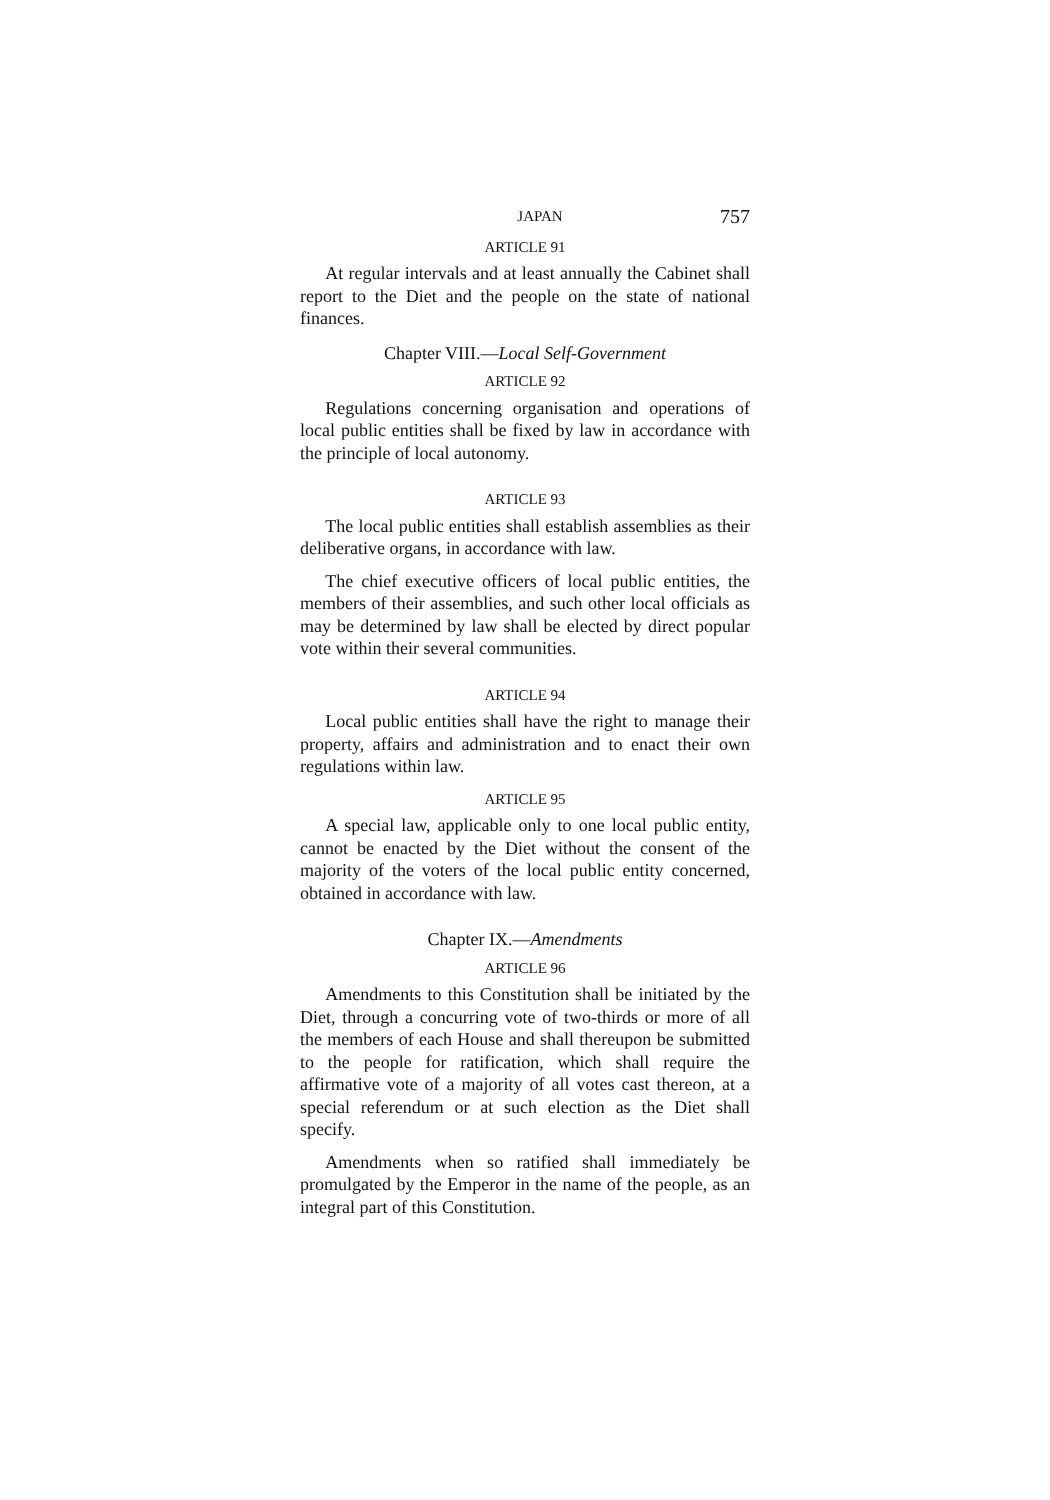JAPAN 757
ARTICLE 91
At regular intervals and at least annually the Cabinet shall report to the Diet and the people on the state of national finances.
Chapter VIII.—Local Self-Government
ARTICLE 92
Regulations concerning organisation and operations of local public entities shall be fixed by law in accordance with the principle of local autonomy.
ARTICLE 93
The local public entities shall establish assemblies as their deliberative organs, in accordance with law.
The chief executive officers of local public entities, the members of their assemblies, and such other local officials as may be determined by law shall be elected by direct popular vote within their several communities.
ARTICLE 94
Local public entities shall have the right to manage their property, affairs and administration and to enact their own regulations within law.
ARTICLE 95
A special law, applicable only to one local public entity, cannot be enacted by the Diet without the consent of the majority of the voters of the local public entity concerned, obtained in accordance with law.
Chapter IX.—Amendments
ARTICLE 96
Amendments to this Constitution shall be initiated by the Diet, through a concurring vote of two-thirds or more of all the members of each House and shall thereupon be submitted to the people for ratification, which shall require the affirmative vote of a majority of all votes cast thereon, at a special referendum or at such election as the Diet shall specify.
Amendments when so ratified shall immediately be promulgated by the Emperor in the name of the people, as an integral part of this Constitution.